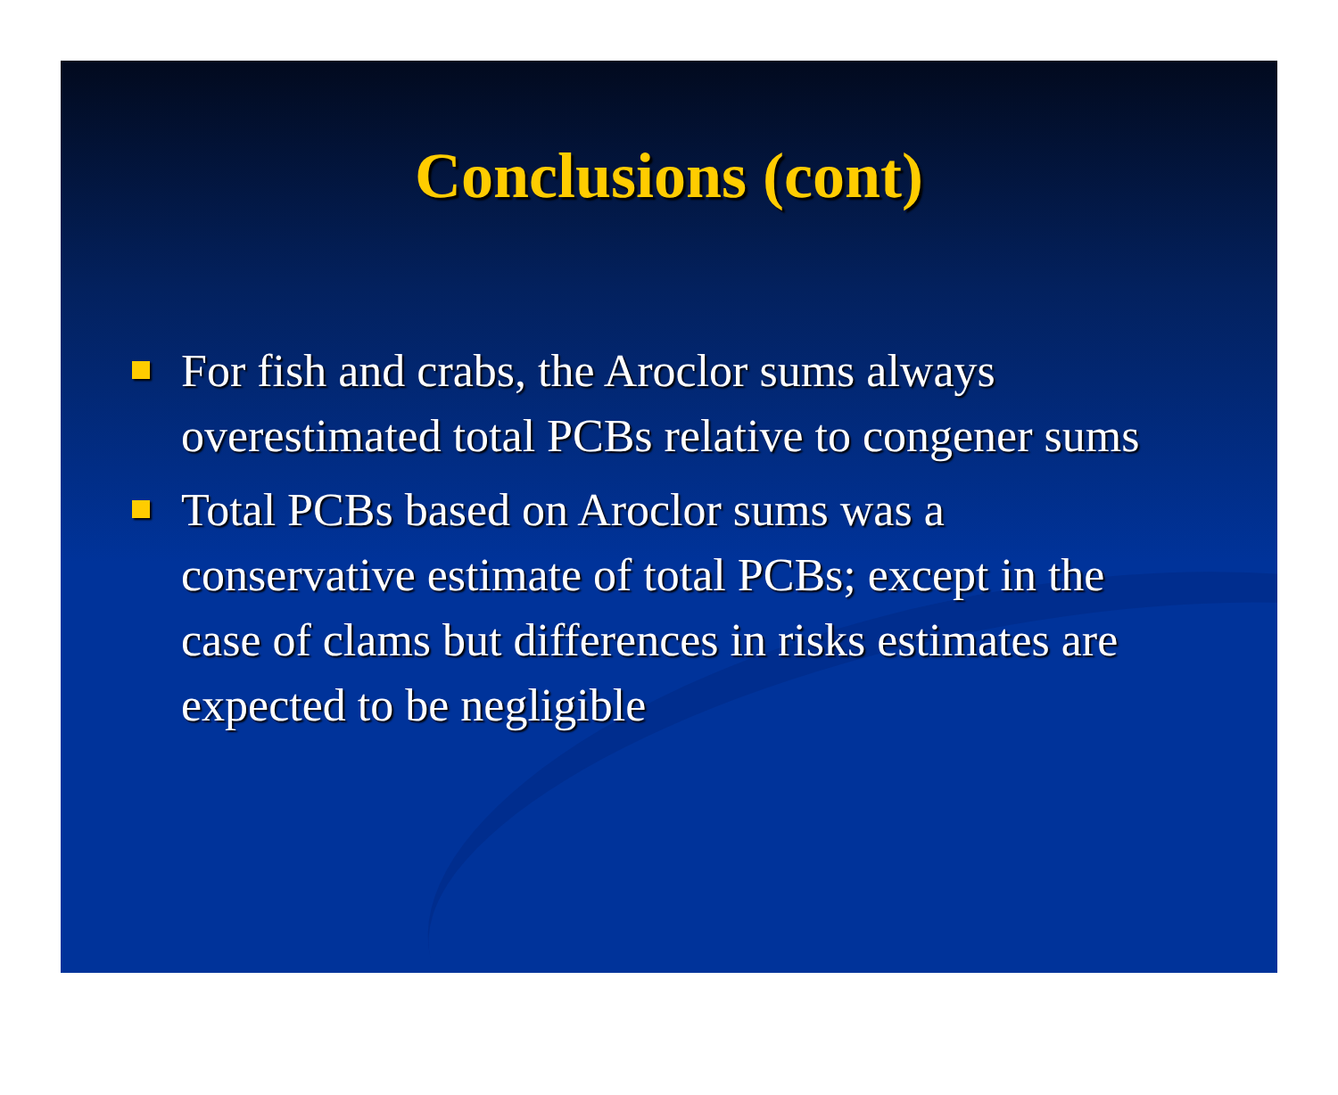Conclusions (cont)
For fish and crabs, the Aroclor sums always overestimated total PCBs relative to congener sums
Total PCBs based on Aroclor sums was a conservative estimate of total PCBs; except in the case of clams but differences in risks estimates are expected to be negligible